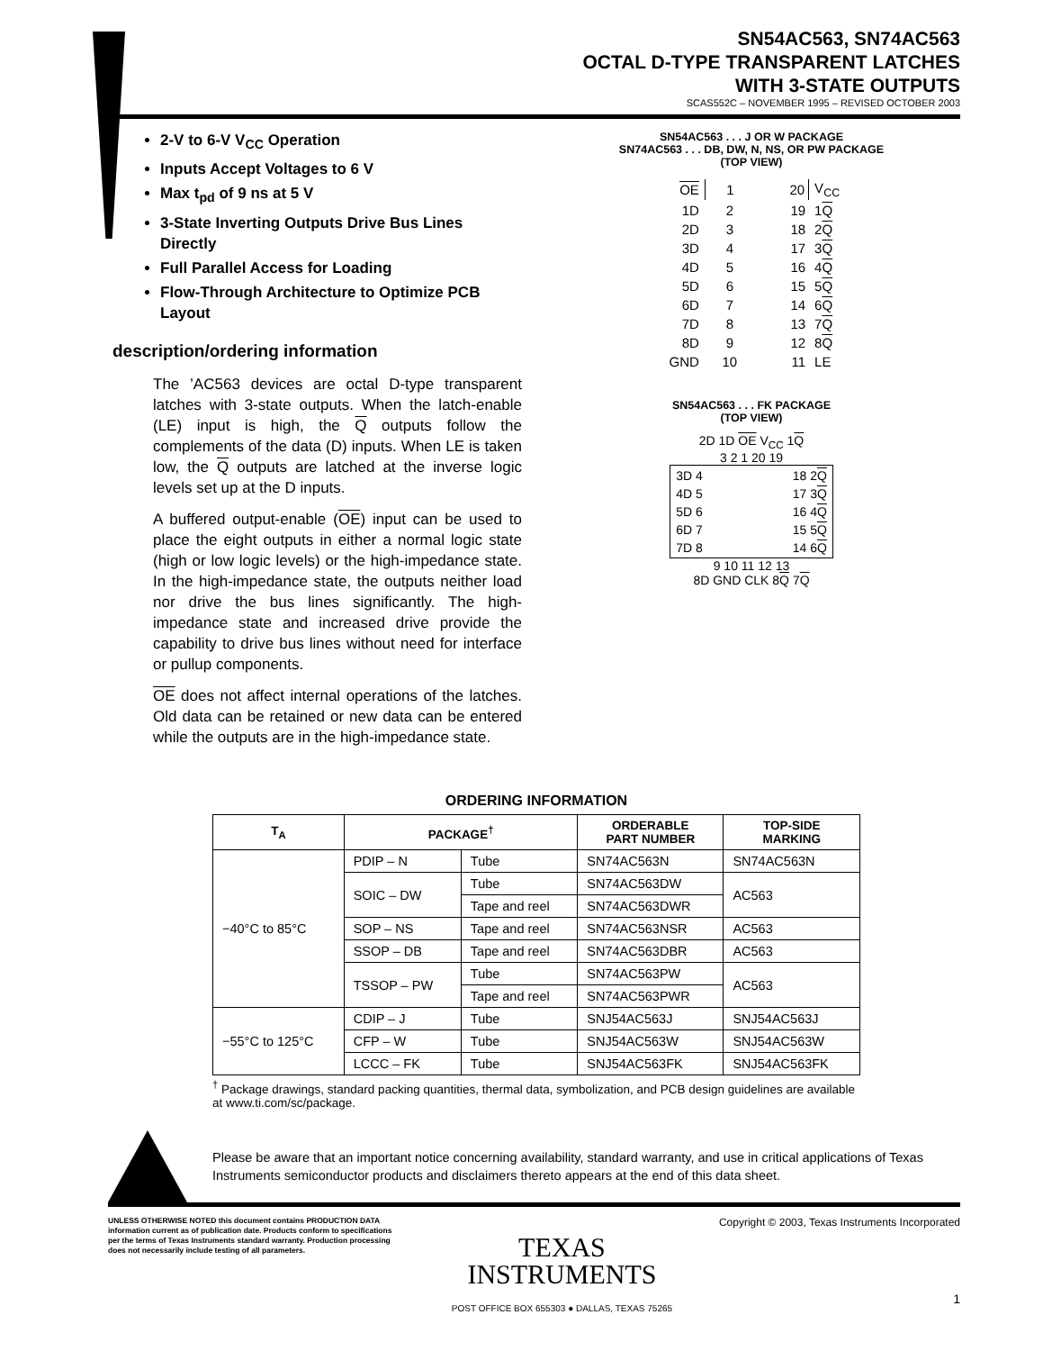SN54AC563, SN74AC563
OCTAL D-TYPE TRANSPARENT LATCHES
WITH 3-STATE OUTPUTS
SCAS552C – NOVEMBER 1995 – REVISED OCTOBER 2003
2-V to 6-V V<sub>CC</sub> Operation
Inputs Accept Voltages to 6 V
Max t<sub>pd</sub> of 9 ns at 5 V
3-State Inverting Outputs Drive Bus Lines Directly
Full Parallel Access for Loading
Flow-Through Architecture to Optimize PCB Layout
description/ordering information
The ’AC563 devices are octal D-type transparent latches with 3-state outputs. When the latch-enable (LE) input is high, the Q outputs follow the complements of the data (D) inputs. When LE is taken low, the Q outputs are latched at the inverse logic levels set up at the D inputs.
A buffered output-enable (OE) input can be used to place the eight outputs in either a normal logic state (high or low logic levels) or the high-impedance state. In the high-impedance state, the outputs neither load nor drive the bus lines significantly. The high-impedance state and increased drive provide the capability to drive bus lines without need for interface or pullup components.
OE does not affect internal operations of the latches. Old data can be retained or new data can be entered while the outputs are in the high-impedance state.
SN54AC563 . . . J OR W PACKAGE
SN74AC563 . . . DB, DW, N, NS, OR PW PACKAGE
(TOP VIEW)
| OE | 1 | 20 | V<sub>CC</sub> |
| 1D | 2 | 19 | 1 Q |
| 2D | 3 | 18 | 2 Q |
| 3D | 4 | 17 | 3 Q |
| 4D | 5 | 16 | 4 Q |
| 5D | 6 | 15 | 5 Q |
| 6D | 7 | 14 | 6 Q |
| 7D | 8 | 13 | 7 Q |
| 8D | 9 | 12 | 8 Q |
| GND | 10 | 11 | LE |
SN54AC563 . . . FK PACKAGE
(TOP VIEW)
2D 1D OE V<sub>CC</sub> 1Q
3 2 1 20 19
| 3D 4 | | 18 2 Q |
| 4D 5 | | 17 3 Q |
| 5D 6 | | 16 4 Q |
| 6D 7 | | 15 5 Q |
| 7D 8 | | 14 6 Q |
9 10 11 12 13
8D GND CLK 8Q 7Q
ORDERING INFORMATION
| T<sub>A</sub> | PACKAGE<sup>†</sup> | | ORDERABLE PART NUMBER | TOP-SIDE MARKING |
| --- | --- | --- | --- | --- |
| −40°C to 85°C | PDIP – N | Tube | SN74AC563N | SN74AC563N |
| | SOIC – DW | Tube | SN74AC563DW | AC563 |
| | | Tape and reel | SN74AC563DWR | |
| | SOP – NS | Tape and reel | SN74AC563NSR | AC563 |
| | SSOP – DB | Tape and reel | SN74AC563DBR | AC563 |
| | TSSOP – PW | Tube | SN74AC563PW | AC563 |
| | | Tape and reel | SN74AC563PWR | |
| −55°C to 125°C | CDIP – J | Tube | SNJ54AC563J | SNJ54AC563J |
| | CFP – W | Tube | SNJ54AC563W | SNJ54AC563W |
| | LCCC – FK | Tube | SNJ54AC563FK | SNJ54AC563FK |
<sup>†</sup> Package drawings, standard packing quantities, thermal data, symbolization, and PCB design guidelines are available at www.ti.com/sc/package.
Please be aware that an important notice concerning availability, standard warranty, and use in critical applications of Texas Instruments semiconductor products and disclaimers thereto appears at the end of this data sheet.
UNLESS OTHERWISE NOTED this document contains PRODUCTION DATA information current as of publication date. Products conform to specifications per the terms of Texas Instruments standard warranty. Production processing does not necessarily include testing of all parameters.
TEXAS
INSTRUMENTS
POST OFFICE BOX 655303 ● DALLAS, TEXAS 75265
Copyright © 2003, Texas Instruments Incorporated
1